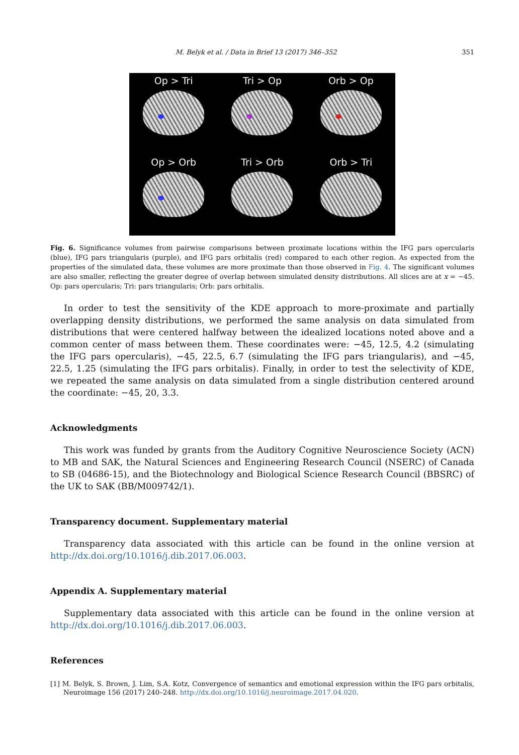M. Belyk et al. / Data in Brief 13 (2017) 346–352 351
Op > Tri
Tri > Op
Orb > Op
Op > Orb
Tri > Orb
Orb > Tri
Fig. 6. Significance volumes from pairwise comparisons between proximate locations within the IFG pars opercularis (blue), IFG pars triangularis (purple), and IFG pars orbitalis (red) compared to each other region. As expected from the properties of the simulated data, these volumes are more proximate than those observed in Fig. 4. The significant volumes are also smaller, reflecting the greater degree of overlap between simulated density distributions. All slices are at x = −45. Op: pars opercularis; Tri: pars triangularis; Orb: pars orbitalis.
In order to test the sensitivity of the KDE approach to more-proximate and partially overlapping density distributions, we performed the same analysis on data simulated from distributions that were centered halfway between the idealized locations noted above and a common center of mass between them. These coordinates were: −45, 12.5, 4.2 (simulating the IFG pars opercularis), −45, 22.5, 6.7 (simulating the IFG pars triangularis), and −45, 22.5, 1.25 (simulating the IFG pars orbitalis). Finally, in order to test the selectivity of KDE, we repeated the same analysis on data simulated from a single distribution centered around the coordinate: −45, 20, 3.3.
Acknowledgments
This work was funded by grants from the Auditory Cognitive Neuroscience Society (ACN) to MB and SAK, the Natural Sciences and Engineering Research Council (NSERC) of Canada to SB (04686-15), and the Biotechnology and Biological Science Research Council (BBSRC) of the UK to SAK (BB/M009742/1).
Transparency document. Supplementary material
Transparency data associated with this article can be found in the online version at http://dx.doi.org/10.1016/j.dib.2017.06.003.
Appendix A. Supplementary material
Supplementary data associated with this article can be found in the online version at http://dx.doi.org/10.1016/j.dib.2017.06.003.
References
[1] M. Belyk, S. Brown, J. Lim, S.A. Kotz, Convergence of semantics and emotional expression within the IFG pars orbitalis, Neuroimage 156 (2017) 240–248. http://dx.doi.org/10.1016/j.neuroimage.2017.04.020.